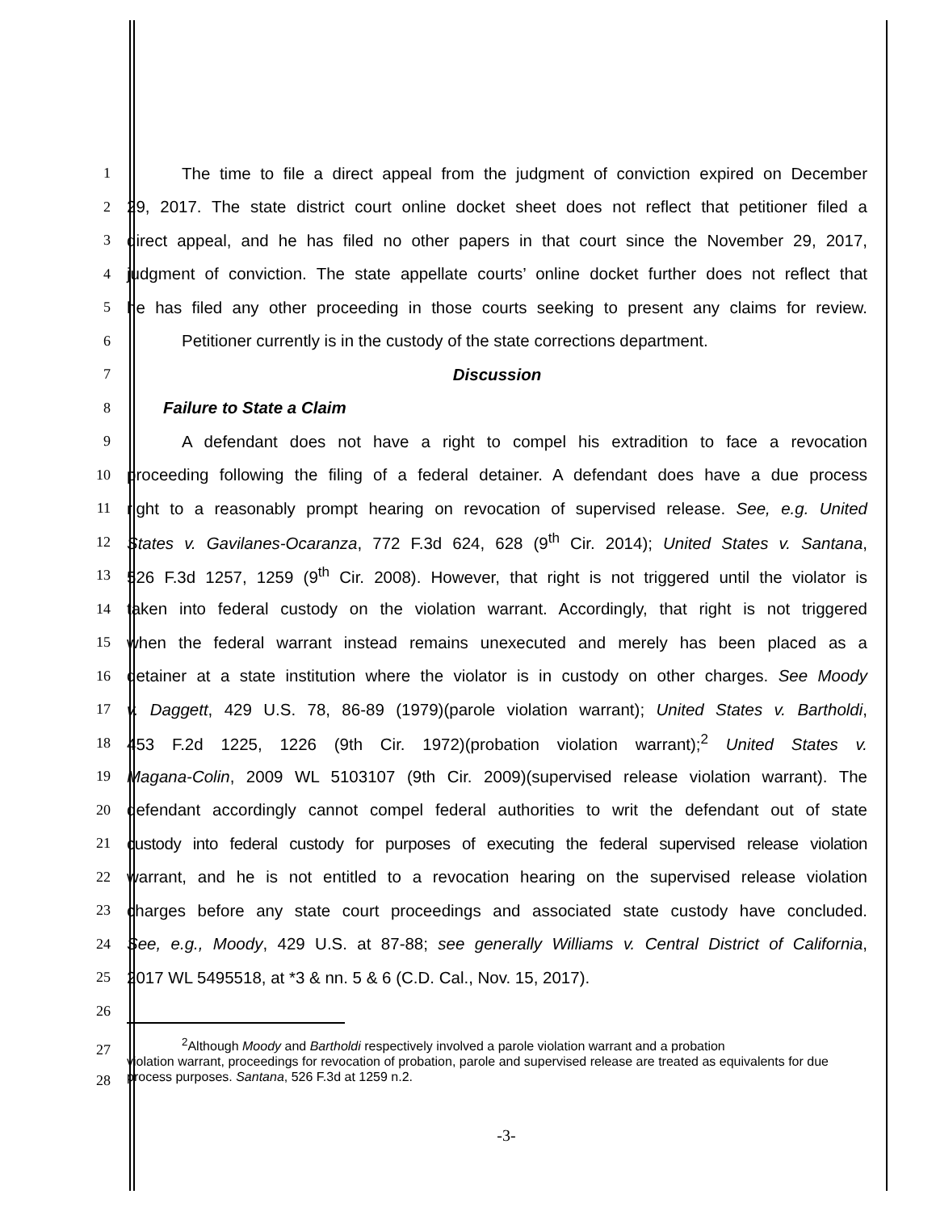1 The time to file a direct appeal from the judgment of conviction expired on December
2 29, 2017. The state district court online docket sheet does not reflect that petitioner filed a
3 direct appeal, and he has filed no other papers in that court since the November 29, 2017,
4 judgment of conviction. The state appellate courts’ online docket further does not reflect that
5 he has filed any other proceeding in those courts seeking to present any claims for review.
6 Petitioner currently is in the custody of the state corrections department.
7 Discussion
8 Failure to State a Claim
9 A defendant does not have a right to compel his extradition to face a revocation
10 proceeding following the filing of a federal detainer. A defendant does have a due process
11 right to a reasonably prompt hearing on revocation of supervised release. See, e.g. United
12 States v. Gavilanes-Ocaranza, 772 F.3d 624, 628 (9<sup>th</sup> Cir. 2014); United States v. Santana,
13 526 F.3d 1257, 1259 (9<sup>th</sup> Cir. 2008). However, that right is not triggered until the violator is
14 taken into federal custody on the violation warrant. Accordingly, that right is not triggered
15 when the federal warrant instead remains unexecuted and merely has been placed as a
16 detainer at a state institution where the violator is in custody on other charges. See Moody
17 v. Daggett, 429 U.S. 78, 86-89 (1979)(parole violation warrant); United States v. Bartholdi,
18 453 F.2d 1225, 1226 (9th Cir. 1972)(probation violation warrant);<sup>2</sup> United States v.
19 Magana-Colin, 2009 WL 5103107 (9th Cir. 2009)(supervised release violation warrant). The
20 defendant accordingly cannot compel federal authorities to writ the defendant out of state
21 custody into federal custody for purposes of executing the federal supervised release violation
22 warrant, and he is not entitled to a revocation hearing on the supervised release violation
23 charges before any state court proceedings and associated state custody have concluded.
24 See, e.g., Moody, 429 U.S. at 87-88; see generally Williams v. Central District of California,
25 2017 WL 5495518, at *3 & nn. 5 & 6 (C.D. Cal., Nov. 15, 2017).
26
27
28
<sup>2</sup> Although Moody and Bartholdi respectively involved a parole violation warrant and a probation
violation warrant, proceedings for revocation of probation, parole and supervised release are treated as equivalents for due process purposes. Santana, 526 F.3d at 1259 n.2.
-3-